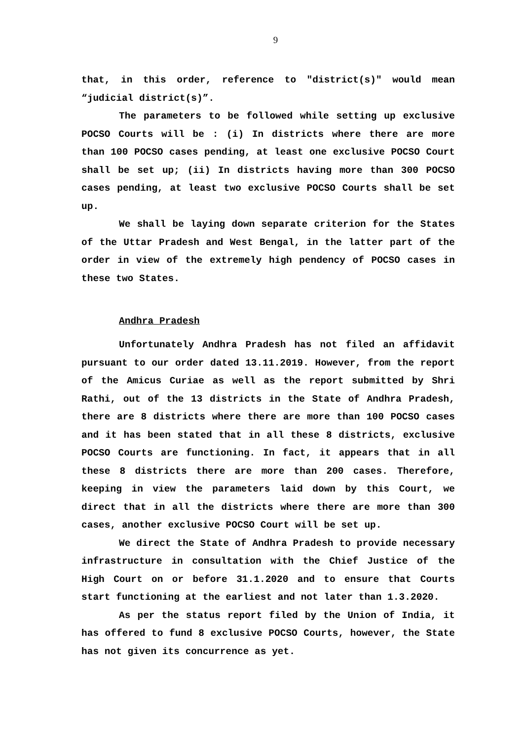9
that, in this order, reference to "district(s)" would mean “judicial district(s)”.
The parameters to be followed while setting up exclusive POCSO Courts will be : (i) In districts where there are more than 100 POCSO cases pending, at least one exclusive POCSO Court shall be set up; (ii) In districts having more than 300 POCSO cases pending, at least two exclusive POCSO Courts shall be set up.
We shall be laying down separate criterion for the States of the Uttar Pradesh and West Bengal, in the latter part of the order in view of the extremely high pendency of POCSO cases in these two States.
Andhra Pradesh
Unfortunately Andhra Pradesh has not filed an affidavit pursuant to our order dated 13.11.2019. However, from the report of the Amicus Curiae as well as the report submitted by Shri Rathi, out of the 13 districts in the State of Andhra Pradesh, there are 8 districts where there are more than 100 POCSO cases and it has been stated that in all these 8 districts, exclusive POCSO Courts are functioning. In fact, it appears that in all these 8 districts there are more than 200 cases. Therefore, keeping in view the parameters laid down by this Court, we direct that in all the districts where there are more than 300 cases, another exclusive POCSO Court will be set up.
We direct the State of Andhra Pradesh to provide necessary infrastructure in consultation with the Chief Justice of the High Court on or before 31.1.2020 and to ensure that Courts start functioning at the earliest and not later than 1.3.2020.
As per the status report filed by the Union of India, it has offered to fund 8 exclusive POCSO Courts, however, the State has not given its concurrence as yet.